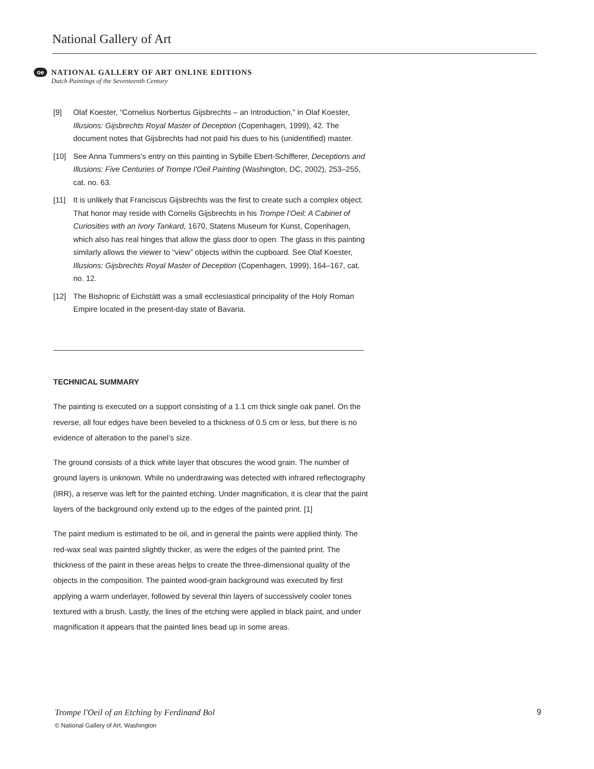National Gallery of Art
oe NATIONAL GALLERY OF ART ONLINE EDITIONS Dutch Paintings of the Seventeenth Century
[9] Olaf Koester, “Cornelius Norbertus Gijsbrechts – an Introduction,” in Olaf Koester, Illusions: Gijsbrechts Royal Master of Deception (Copenhagen, 1999), 42. The document notes that Gijsbrechts had not paid his dues to his (unidentified) master.
[10] See Anna Tummers’s entry on this painting in Sybille Ebert-Schifferer, Deceptions and Illusions: Five Centuries of Trompe l'Oeil Painting (Washington, DC, 2002), 253–255, cat. no. 63.
[11] It is unlikely that Franciscus Gijsbrechts was the first to create such a complex object. That honor may reside with Cornelis Gijsbrechts in his Trompe l’Oeil: A Cabinet of Curiosities with an Ivory Tankard, 1670, Statens Museum for Kunst, Copenhagen, which also has real hinges that allow the glass door to open. The glass in this painting similarly allows the viewer to “view” objects within the cupboard. See Olaf Koester, Illusions: Gijsbrechts Royal Master of Deception (Copenhagen, 1999), 164–167, cat. no. 12.
[12] The Bishopric of Eichstätt was a small ecclesiastical principality of the Holy Roman Empire located in the present-day state of Bavaria.
TECHNICAL SUMMARY
The painting is executed on a support consisting of a 1.1 cm thick single oak panel. On the reverse, all four edges have been beveled to a thickness of 0.5 cm or less, but there is no evidence of alteration to the panel’s size.
The ground consists of a thick white layer that obscures the wood grain. The number of ground layers is unknown. While no underdrawing was detected with infrared reflectography (IRR), a reserve was left for the painted etching. Under magnification, it is clear that the paint layers of the background only extend up to the edges of the painted print. [1]
The paint medium is estimated to be oil, and in general the paints were applied thinly. The red-wax seal was painted slightly thicker, as were the edges of the painted print. The thickness of the paint in these areas helps to create the three-dimensional quality of the objects in the composition. The painted wood-grain background was executed by first applying a warm underlayer, followed by several thin layers of successively cooler tones textured with a brush. Lastly, the lines of the etching were applied in black paint, and under magnification it appears that the painted lines bead up in some areas.
9 Trompe l'Oeil of an Etching by Ferdinand Bol
© National Gallery of Art, Washington